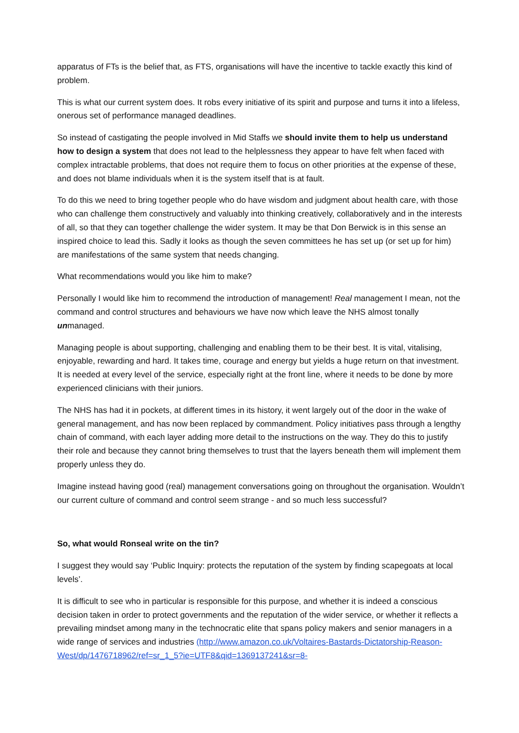apparatus of FTs is the belief that, as FTS, organisations will have the incentive to tackle exactly this kind of problem.
This is what our current system does. It robs every initiative of its spirit and purpose and turns it into a lifeless, onerous set of performance managed deadlines.
So instead of castigating the people involved in Mid Staffs we should invite them to help us understand how to design a system that does not lead to the helplessness they appear to have felt when faced with complex intractable problems, that does not require them to focus on other priorities at the expense of these, and does not blame individuals when it is the system itself that is at fault.
To do this we need to bring together people who do have wisdom and judgment about health care, with those who can challenge them constructively and valuably into thinking creatively, collaboratively and in the interests of all, so that they can together challenge the wider system. It may be that Don Berwick is in this sense an inspired choice to lead this. Sadly it looks as though the seven committees he has set up (or set up for him) are manifestations of the same system that needs changing.
What recommendations would you like him to make?
Personally I would like him to recommend the introduction of management! Real management I mean, not the command and control structures and behaviours we have now which leave the NHS almost tonally unmanaged.
Managing people is about supporting, challenging and enabling them to be their best. It is vital, vitalising, enjoyable, rewarding and hard. It takes time, courage and energy but yields a huge return on that investment. It is needed at every level of the service, especially right at the front line, where it needs to be done by more experienced clinicians with their juniors.
The NHS has had it in pockets, at different times in its history, it went largely out of the door in the wake of general management, and has now been replaced by commandment. Policy initiatives pass through a lengthy chain of command, with each layer adding more detail to the instructions on the way. They do this to justify their role and because they cannot bring themselves to trust that the layers beneath them will implement them properly unless they do.
Imagine instead having good (real) management conversations going on throughout the organisation. Wouldn’t our current culture of command and control seem strange - and so much less successful?
So, what would Ronseal write on the tin?
I suggest they would say ‘Public Inquiry: protects the reputation of the system by finding scapegoats at local levels’.
It is difficult to see who in particular is responsible for this purpose, and whether it is indeed a conscious decision taken in order to protect governments and the reputation of the wider service, or whether it reflects a prevailing mindset among many in the technocratic elite that spans policy makers and senior managers in a wide range of services and industries (http://www.amazon.co.uk/Voltaires-Bastards-Dictatorship-Reason-West/dp/1476718962/ref=sr_1_5?ie=UTF8&qid=1369137241&sr=8-